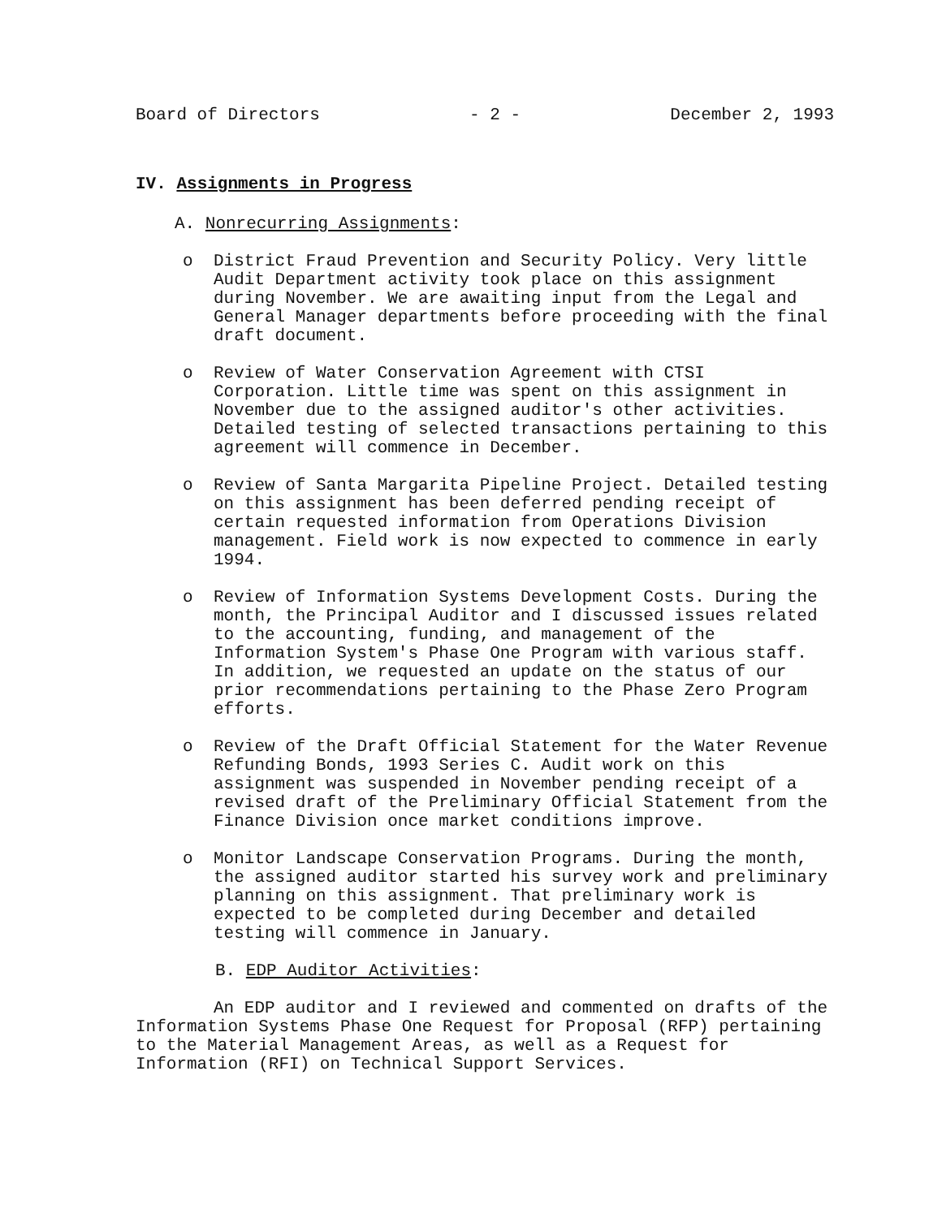Board of Directors - 2 - December 2, 1993
IV. Assignments in Progress
A. Nonrecurring Assignments:
o District Fraud Prevention and Security Policy. Very little Audit Department activity took place on this assignment during November. We are awaiting input from the Legal and General Manager departments before proceeding with the final draft document.
o Review of Water Conservation Agreement with CTSI Corporation. Little time was spent on this assignment in November due to the assigned auditor's other activities. Detailed testing of selected transactions pertaining to this agreement will commence in December.
o Review of Santa Margarita Pipeline Project. Detailed testing on this assignment has been deferred pending receipt of certain requested information from Operations Division management. Field work is now expected to commence in early 1994.
o Review of Information Systems Development Costs. During the month, the Principal Auditor and I discussed issues related to the accounting, funding, and management of the Information System's Phase One Program with various staff. In addition, we requested an update on the status of our prior recommendations pertaining to the Phase Zero Program efforts.
o Review of the Draft Official Statement for the Water Revenue Refunding Bonds, 1993 Series C. Audit work on this assignment was suspended in November pending receipt of a revised draft of the Preliminary Official Statement from the Finance Division once market conditions improve.
o Monitor Landscape Conservation Programs. During the month, the assigned auditor started his survey work and preliminary planning on this assignment. That preliminary work is expected to be completed during December and detailed testing will commence in January.
B. EDP Auditor Activities:
An EDP auditor and I reviewed and commented on drafts of the Information Systems Phase One Request for Proposal (RFP) pertaining to the Material Management Areas, as well as a Request for Information (RFI) on Technical Support Services.